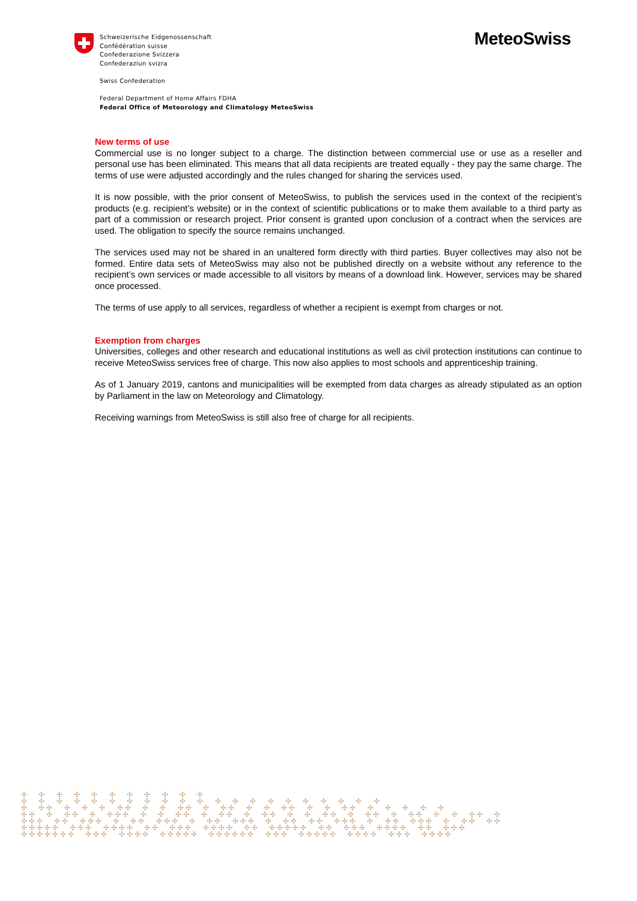Schweizerische Eidgenossenschaft
Confédération suisse
Confederazione Svizzera
Confederaziun svizra
Swiss Confederation
Federal Department of Home Affairs FDHA
Federal Office of Meteorology and Climatology MeteoSwiss
MeteoSwiss
New terms of use
Commercial use is no longer subject to a charge. The distinction between commercial use or use as a reseller and personal use has been eliminated. This means that all data recipients are treated equally - they pay the same charge. The terms of use were adjusted accordingly and the rules changed for sharing the services used.
It is now possible, with the prior consent of MeteoSwiss, to publish the services used in the context of the recipient’s products (e.g. recipient’s website) or in the context of scientific publications or to make them available to a third party as part of a commission or research project. Prior consent is granted upon conclusion of a contract when the services are used. The obligation to specify the source remains unchanged.
The services used may not be shared in an unaltered form directly with third parties. Buyer collectives may also not be formed. Entire data sets of MeteoSwiss may also not be published directly on a website without any reference to the recipient’s own services or made accessible to all visitors by means of a download link. However, services may be shared once processed.
The terms of use apply to all services, regardless of whether a recipient is exempt from charges or not.
Exemption from charges
Universities, colleges and other research and educational institutions as well as civil protection institutions can continue to receive MeteoSwiss services free of charge. This now also applies to most schools and apprenticeship training.
As of 1 January 2019, cantons and municipalities will be exempted from data charges as already stipulated as an option by Parliament in the law on Meteorology and Climatology.
Receiving warnings from MeteoSwiss is still also free of charge for all recipients.
✣ ✣ ✣ ✣ ✣ ✣ ✣ ✣ ✣ ✣ ✣
✣ ✣ ✣ ✣ ✣ ✣ ✣ ✣ ✣ ✣ ✣ ✣ ✣ ✣ ✣ ✣ ✣ ✣ ✣ ✣ ✣
✣ ✣✣ ✣ ✣ ✣ ✣✣ ✣ ✣ ✣✣ ✣ ✣✣ ✣ ✣ ✣✣ ✣ ✣ ✣✣ ✣ ✣ ✣ ✣ ✣
✣✣ ✣ ✣✣ ✣ ✣✣✣ ✣ ✣ ✣✣ ✣ ✣✣ ✣ ✣✣ ✣ ✣ ✣✣ ✣ ✣✣ ✣ ✣✣ ✣ ✣ ✣✣ ✣
✣✣✣ ✣✣ ✣✣✣ ✣ ✣✣ ✣✣✣ ✣ ✣✣ ✣✣✣ ✣ ✣✣ ✣✣ ✣✣✣ ✣ ✣✣ ✣✣✣ ✣ ✣✣ ✣✣
✣✣✣✣✣ ✣✣✣ ✣✣✣✣ ✣✣ ✣✣✣ ✣✣✣✣ ✣✣ ✣✣✣✣✣ ✣✣ ✣✣✣ ✣✣✣✣ ✣✣ ✣✣✣
✣✣✣✣✣✣✣ ✣✣✣ ✣✣✣✣ ✣✣✣✣✣ ✣✣✣✣✣✣ ✣✣✣ ✣✣✣✣✣ ✣✣✣✣ ✣✣✣ ✣✣✣✣